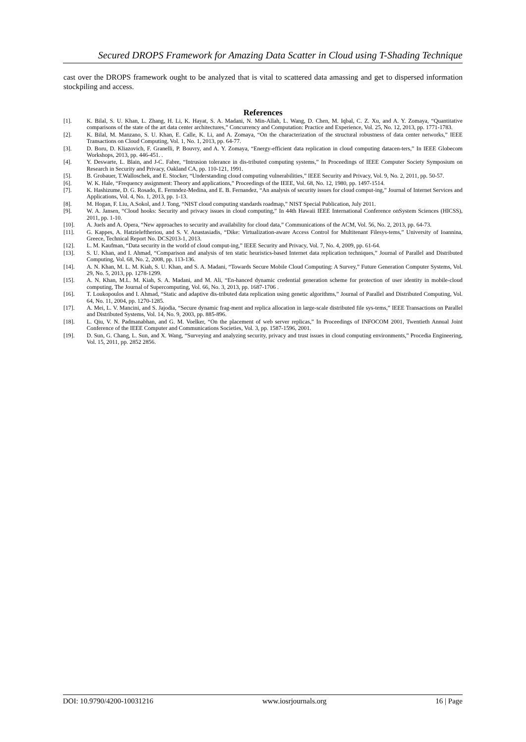Secured DROPS Framework for Amazing Data Scatter in Cloud using T-Shading Technique
cast over the DROPS framework ought to be analyzed that is vital to scattered data amassing and get to dispersed information stockpiling and access.
References
[1]. K. Bilal, S. U. Khan, L. Zhang, H. Li, K. Hayat, S. A. Madani, N. Min-Allah, L. Wang, D. Chen, M. Iqbal, C. Z. Xu, and A. Y. Zomaya, “Quantitative comparisons of the state of the art data center architectures,” Concurrency and Computation: Practice and Experience, Vol. 25, No. 12, 2013, pp. 1771-1783.
[2]. K. Bilal, M. Manzano, S. U. Khan, E. Calle, K. Li, and A. Zomaya, “On the characterization of the structural robustness of data center networks,” IEEE Transactions on Cloud Computing, Vol. 1, No. 1, 2013, pp. 64-77.
[3]. D. Boru, D. Kliazovich, F. Granelli, P. Bouvry, and A. Y. Zomaya, “Energy-efficient data replication in cloud computing datacen-ters,” In IEEE Globecom Workshops, 2013, pp. 446-451. .
[4]. Y. Deswarte, L. Blain, and J-C. Fabre, “Intrusion tolerance in dis-tributed computing systems,” In Proceedings of IEEE Computer Society Symposium on Research in Security and Privacy, Oakland CA, pp. 110-121, 1991.
[5]. B. Grobauer, T.Walloschek, and E. Stocker, “Understanding cloud computing vulnerabilities,” IEEE Security and Privacy, Vol. 9, No. 2, 2011, pp. 50-57.
[6]. W. K. Hale, “Frequency assignment: Theory and applications,” Proceedings of the IEEE, Vol. 68, No. 12, 1980, pp. 1497-1514.
[7]. K. Hashizume, D. G. Rosado, E. Fernndez-Medina, and E. B. Fernandez, “An analysis of security issues for cloud comput-ing,” Journal of Internet Services and Applications, Vol. 4, No. 1, 2013, pp. 1-13.
[8]. M. Hogan, F. Liu, A.Sokol, and J. Tong, “NIST cloud computing standards roadmap,” NIST Special Publication, July 2011.
[9]. W. A. Jansen, “Cloud hooks: Security and privacy issues in cloud computing,” In 44th Hawaii IEEE International Conference onSystem Sciences (HICSS), 2011, pp. 1-10.
[10]. A. Juels and A. Opera, “New approaches to security and availability for cloud data,” Communications of the ACM, Vol. 56, No. 2, 2013, pp. 64-73.
[11]. G. Kappes, A. Hatzieleftheriou, and S. V. Anastasiadis, “Dike: Virtualization-aware Access Control for Multitenant Filesys-tems,” University of Ioannina, Greece, Technical Report No. DCS2013-1, 2013.
[12]. L. M. Kaufman, “Data security in the world of cloud comput-ing,” IEEE Security and Privacy, Vol. 7, No. 4, 2009, pp. 61-64.
[13]. S. U. Khan, and I. Ahmad, “Comparison and analysis of ten static heuristics-based Internet data replication techniques,” Journal of Parallel and Distributed Computing, Vol. 68, No. 2, 2008, pp. 113-136.
[14]. A. N. Khan, M. L. M. Kiah, S. U. Khan, and S. A. Madani, “Towards Secure Mobile Cloud Computing: A Survey,” Future Generation Computer Systems, Vol. 29, No. 5, 2013, pp. 1278-1299.
[15]. A. N. Khan, M.L. M. Kiah, S. A. Madani, and M. Ali, “En-hanced dynamic credential generation scheme for protection of user identity in mobile-cloud computing, The Journal of Supercomputing, Vol. 66, No. 3, 2013, pp. 1687-1706 .
[16]. T. Loukopoulos and I. Ahmad, “Static and adaptive dis-tributed data replication using genetic algorithms,” Journal of Parallel and Distributed Computing, Vol. 64, No. 11, 2004, pp. 1270-1285.
[17]. A. Mei, L. V. Mancini, and S. Jajodia, “Secure dynamic frag-ment and replica allocation in large-scale distributed file sys-tems,” IEEE Transactions on Parallel and Distributed Systems, Vol. 14, No. 9, 2003, pp. 885-896.
[18]. L. Qiu, V. N. Padmanabhan, and G. M. Voelker, “On the placement of web server replicas,” In Proceedings of INFOCOM 2001, Twentieth Annual Joint Conference of the IEEE Computer and Communications Societies, Vol. 3, pp. 1587-1596, 2001.
[19]. D. Sun, G. Chang, L. Sun, and X. Wang, “Surveying and analyzing security, privacy and trust issues in cloud computing environments,” Procedia Engineering, Vol. 15, 2011, pp. 2852 2856.
DOI: 10.9790/4200-10031216 www.iosrjournals.org 16 | Page